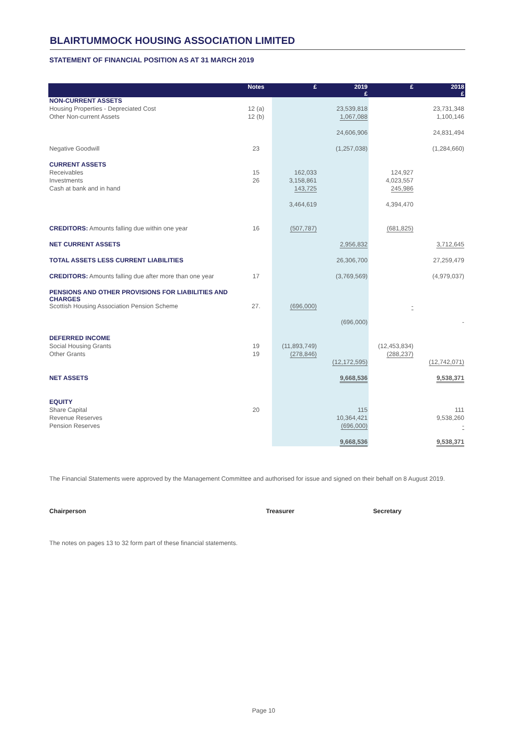BLAIRTUMMOCK HOUSING ASSOCIATION LIMITED
STATEMENT OF FINANCIAL POSITION AS AT 31 MARCH 2019
| | Notes | £ | 2019 £ | £ | 2018 £ |
| --- | --- | --- | --- | --- | --- |
| NON-CURRENT ASSETS | | | | | |
| Housing Properties - Depreciated Cost | 12 (a) | | 23,539,818 | | 23,731,348 |
| Other Non-current Assets | 12 (b) | | 1,067,088 | | 1,100,146 |
| | | | 24,606,906 | | 24,831,494 |
| Negative Goodwill | 23 | | (1,257,038) | | (1,284,660) |
| CURRENT ASSETS | | | | | |
| Receivables | 15 | 162,033 | | 124,927 | |
| Investments | 26 | 3,158,861 | | 4,023,557 | |
| Cash at bank and in hand | | 143,725 | | 245,986 | |
| | | 3,464,619 | | 4,394,470 | |
| CREDITORS: Amounts falling due within one year | 16 | (507,787) | | (681,825) | |
| NET CURRENT ASSETS | | | 2,956,832 | | 3,712,645 |
| TOTAL ASSETS LESS CURRENT LIABILITIES | | | 26,306,700 | | 27,259,479 |
| CREDITORS: Amounts falling due after more than one year | 17 | | (3,769,569) | | (4,979,037) |
| PENSIONS AND OTHER PROVISIONS FOR LIABILITIES AND CHARGES | | | | | |
| Scottish Housing Association Pension Scheme | 27. | (696,000) | | - | |
| | | | (696,000) | | - |
| DEFERRED INCOME | | | | | |
| Social Housing Grants | 19 | (11,893,749) | | (12,453,834) | |
| Other Grants | 19 | (278,846) | | (288,237) | |
| | | | (12,172,595) | | (12,742,071) |
| NET ASSETS | | | 9,668,536 | | 9,538,371 |
| EQUITY | | | | | |
| Share Capital | 20 | | 115 | | 111 |
| Revenue Reserves | | | 10,364,421 | | 9,538,260 |
| Pension Reserves | | | (696,000) | | - |
| | | | 9,668,536 | | 9,538,371 |
The Financial Statements were approved by the Management Committee and authorised for issue and signed on their behalf on 8 August 2019.
Chairperson Treasurer Secretary
The notes on pages 13 to 32 form part of these financial statements.
Page 10